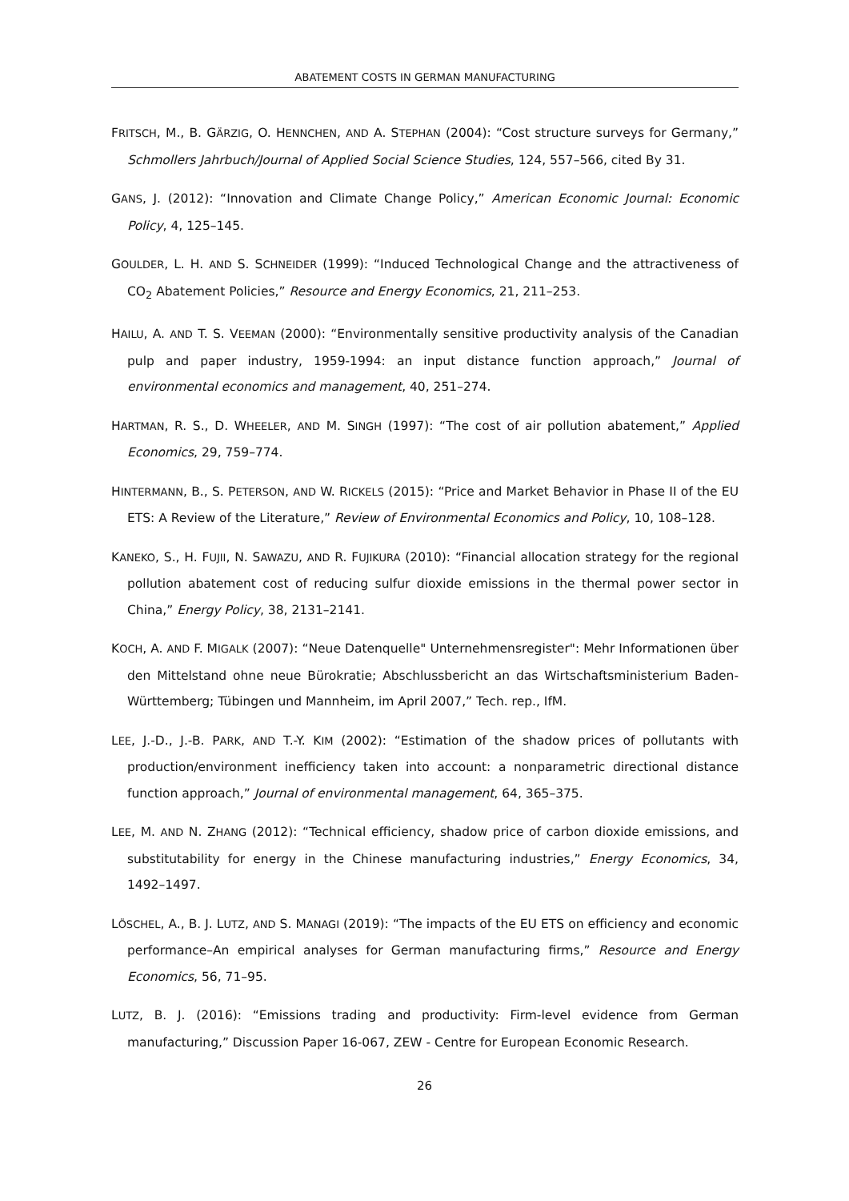ABATEMENT COSTS IN GERMAN MANUFACTURING
FRITSCH, M., B. GÄRZIG, O. HENNCHEN, AND A. STEPHAN (2004): “Cost structure surveys for Germany,” Schmollers Jahrbuch/Journal of Applied Social Science Studies, 124, 557–566, cited By 31.
GANS, J. (2012): “Innovation and Climate Change Policy,” American Economic Journal: Economic Policy, 4, 125–145.
GOULDER, L. H. AND S. SCHNEIDER (1999): “Induced Technological Change and the attractiveness of CO<sub>2</sub> Abatement Policies,” Resource and Energy Economics, 21, 211–253.
HAILU, A. AND T. S. VEEMAN (2000): “Environmentally sensitive productivity analysis of the Canadian pulp and paper industry, 1959-1994: an input distance function approach,” Journal of environmental economics and management, 40, 251–274.
HARTMAN, R. S., D. WHEELER, AND M. SINGH (1997): “The cost of air pollution abatement,” Applied Economics, 29, 759–774.
HINTERMANN, B., S. PETERSON, AND W. RICKELS (2015): “Price and Market Behavior in Phase II of the EU ETS: A Review of the Literature,” Review of Environmental Economics and Policy, 10, 108–128.
KANEKO, S., H. FUJII, N. SAWAZU, AND R. FUJIKURA (2010): “Financial allocation strategy for the regional pollution abatement cost of reducing sulfur dioxide emissions in the thermal power sector in China,” Energy Policy, 38, 2131–2141.
KOCH, A. AND F. MIGALK (2007): “Neue Datenquelle" Unternehmensregister": Mehr Informationen über den Mittelstand ohne neue Bürokratie; Abschlussbericht an das Wirtschaftsministerium Baden-Württemberg; Tübingen und Mannheim, im April 2007,” Tech. rep., IfM.
LEE, J.-D., J.-B. PARK, AND T.-Y. KIM (2002): “Estimation of the shadow prices of pollutants with production/environment inefficiency taken into account: a nonparametric directional distance function approach,” Journal of environmental management, 64, 365–375.
LEE, M. AND N. ZHANG (2012): “Technical efficiency, shadow price of carbon dioxide emissions, and substitutability for energy in the Chinese manufacturing industries,” Energy Economics, 34, 1492–1497.
LÖSCHEL, A., B. J. LUTZ, AND S. MANAGI (2019): “The impacts of the EU ETS on efficiency and economic performance–An empirical analyses for German manufacturing firms,” Resource and Energy Economics, 56, 71–95.
LUTZ, B. J. (2016): “Emissions trading and productivity: Firm-level evidence from German manufacturing,” Discussion Paper 16-067, ZEW - Centre for European Economic Research.
26